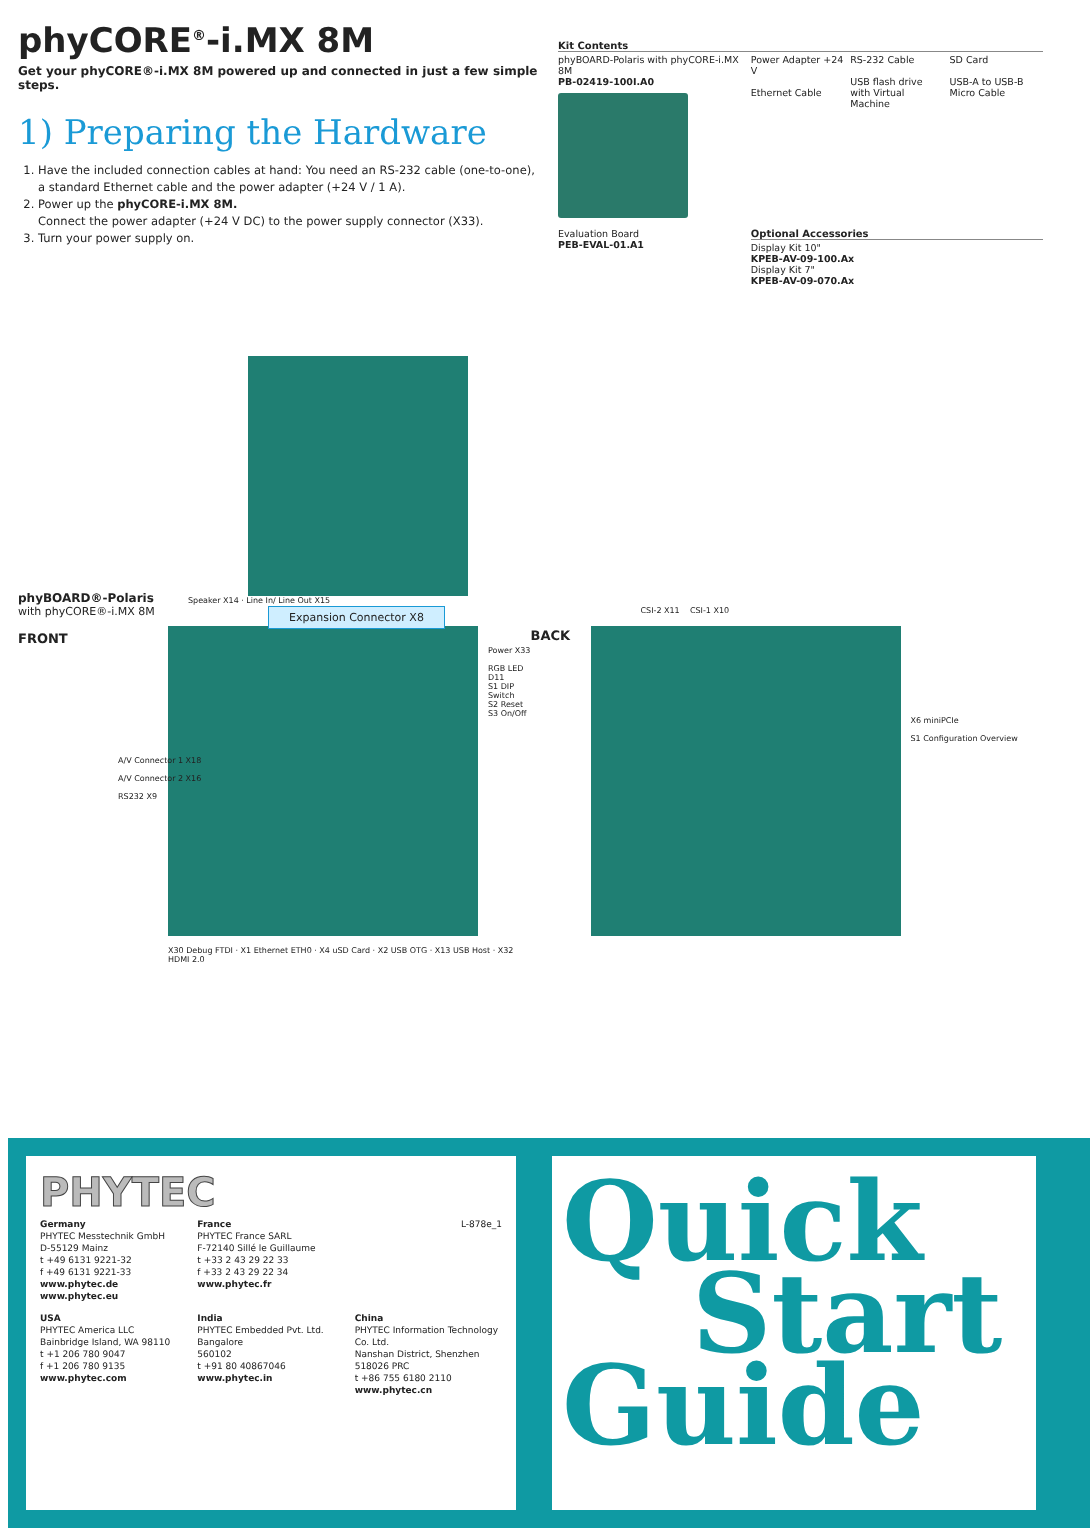phyCORE<sup>®</sup>-i.MX 8M
Get your phyCORE®-i.MX 8M powered up and connected in just a few simple steps.
1) Preparing the Hardware
1. Have the included connection cables at hand: You need an RS-232 cable (one-to-one), a standard Ethernet cable and the power adapter (+24 V / 1 A).
2. Power up the phyCORE-i.MX 8M.
Connect the power adapter (+24 V DC) to the power supply connector (X33).
3. Turn your power supply on.
Kit Contents
phyBOARD-Polaris with phyCORE-i.MX 8M
PB-02419-100I.A0
Power Adapter +24 V
Ethernet Cable
RS-232 Cable
USB flash drive with Virtual Machine
SD Card
USB-A to USB-B Micro Cable
Evaluation Board
PEB-EVAL-01.A1
Optional Accessories
Display Kit 10"
KPEB-AV-09-100.Ax
Display Kit 7"
KPEB-AV-09-070.Ax
phyBOARD®-Polaris
with phyCORE®-i.MX 8M
FRONT
Expansion Connector X8
X30 Debug FTDI · X1 Ethernet ETH0 · X4 uSD Card · X2 USB OTG · X13 USB Host · X32 HDMI 2.0
A/V Connector 1 X18
A/V Connector 2 X16
RS232 X9
Power X33
RGB LED D11
S1 DIP Switch
S2 Reset
S3 On/Off
Speaker X14 · Line In/ Line Out X15
BACK
CSI-2 X11 CSI-1 X10
X6 miniPCIe
S1 Configuration Overview
PHYTEC
Germany
PHYTEC Messtechnik GmbH
D-55129 Mainz
t +49 6131 9221-32
f +49 6131 9221-33
www.phytec.de
www.phytec.eu
France
PHYTEC France SARL
F-72140 Sillé le Guillaume
t +33 2 43 29 22 33
f +33 2 43 29 22 34
www.phytec.fr
L-878e_1
USA
PHYTEC America LLC
Bainbridge Island, WA 98110
t +1 206 780 9047
f +1 206 780 9135
www.phytec.com
India
PHYTEC Embedded Pvt. Ltd.
Bangalore
560102
t +91 80 40867046
www.phytec.in
China
PHYTEC Information Technology Co. Ltd.
Nanshan District, Shenzhen
518026 PRC
t +86 755 6180 2110
www.phytec.cn
Quick
Start
Guide